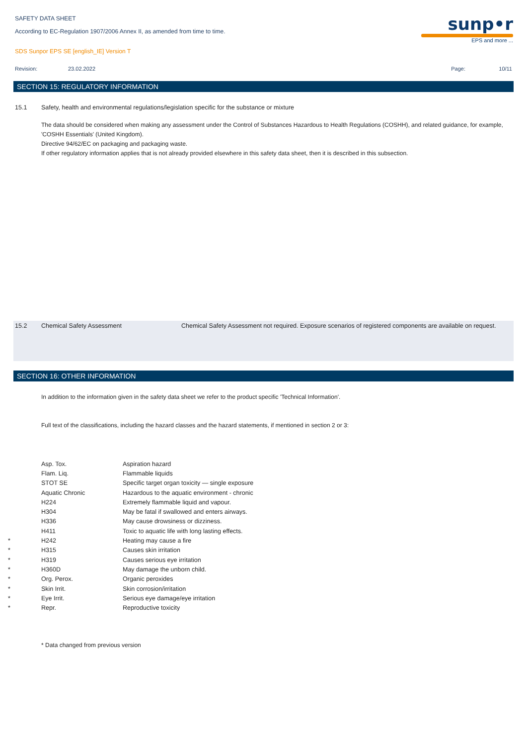sunp•r
EPS and more ...
SAFETY DATA SHEET
According to EC-Regulation 1907/2006 Annex II, as amended from time to time.
SDS Sunpor EPS SE [english_IE] Version T
Revision: 23.02.2022 Page: 10/11
SECTION 15: REGULATORY INFORMATION
15.1 Safety, health and environmental regulations/legislation specific for the substance or mixture
The data should be considered when making any assessment under the Control of Substances Hazardous to Health Regulations (COSHH), and related guidance, for example, 'COSHH Essentials' (United Kingdom).
Directive 94/62/EC on packaging and packaging waste.
If other regulatory information applies that is not already provided elsewhere in this safety data sheet, then it is described in this subsection.
15.2 Chemical Safety Assessment Chemical Safety Assessment not required. Exposure scenarios of registered components are available on request.
SECTION 16: OTHER INFORMATION
In addition to the information given in the safety data sheet we refer to the product specific 'Technical Information'.
Full text of the classifications, including the hazard classes and the hazard statements, if mentioned in section 2 or 3:
| | Asp. Tox. | Aspiration hazard |
| | Flam. Liq. | Flammable liquids |
| | STOT SE | Specific target organ toxicity — single exposure |
| | Aquatic Chronic | Hazardous to the aquatic environment - chronic |
| | H224 | Extremely flammable liquid and vapour. |
| | H304 | May be fatal if swallowed and enters airways. |
| | H336 | May cause drowsiness or dizziness. |
| | H411 | Toxic to aquatic life with long lasting effects. |
| * | H242 | Heating may cause a fire |
| * | H315 | Causes skin irritation |
| * | H319 | Causes serious eye irritation |
| * | H360D | May damage the unborn child. |
| * | Org. Perox. | Organic peroxides |
| * | Skin Irrit. | Skin corrosion/irritation |
| * | Eye Irrit. | Serious eye damage/eye irritation |
| * | Repr. | Reproductive toxicity |
* Data changed from previous version